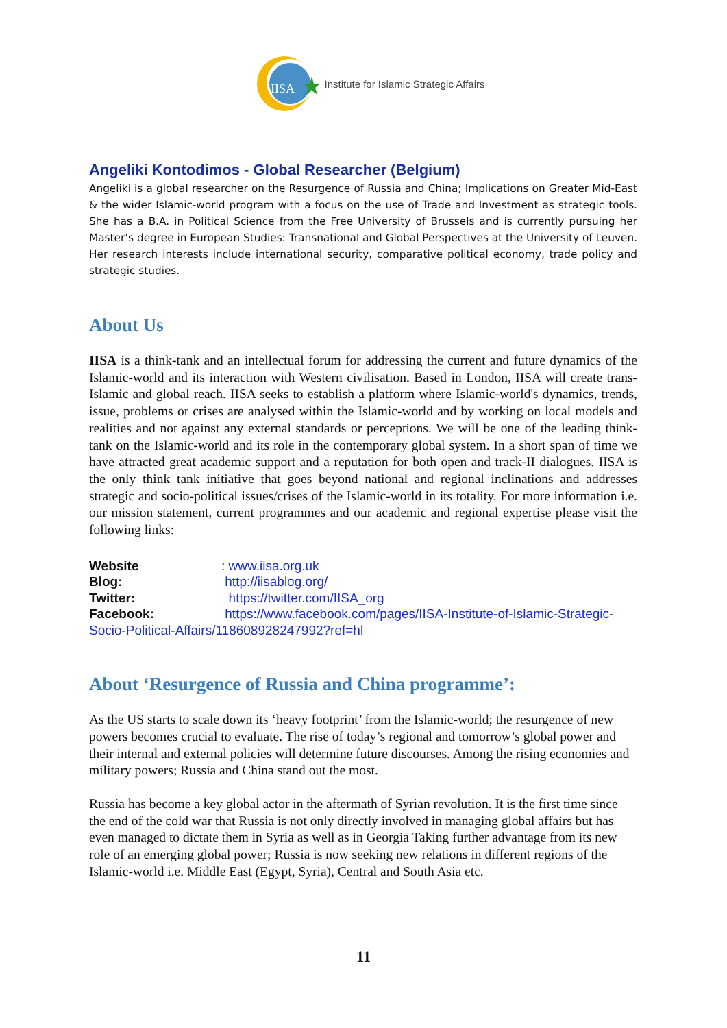IISA
Institute for Islamic Strategic Affairs
Angeliki Kontodimos - Global Researcher (Belgium)
Angeliki is a global researcher on the Resurgence of Russia and China; Implications on Greater Mid-East & the wider Islamic-world program with a focus on the use of Trade and Investment as strategic tools. She has a B.A. in Political Science from the Free University of Brussels and is currently pursuing her Master’s degree in European Studies: Transnational and Global Perspectives at the University of Leuven. Her research interests include international security, comparative political economy, trade policy and strategic studies.
About Us
IISA is a think-tank and an intellectual forum for addressing the current and future dynamics of the Islamic-world and its interaction with Western civilisation. Based in London, IISA will create trans-Islamic and global reach. IISA seeks to establish a platform where Islamic-world's dynamics, trends, issue, problems or crises are analysed within the Islamic-world and by working on local models and realities and not against any external standards or perceptions. We will be one of the leading think-tank on the Islamic-world and its role in the contemporary global system. In a short span of time we have attracted great academic support and a reputation for both open and track-II dialogues. IISA is the only think tank initiative that goes beyond national and regional inclinations and addresses strategic and socio-political issues/crises of the Islamic-world in its totality. For more information i.e. our mission statement, current programmes and our academic and regional expertise please visit the following links:
Website: www.iisa.org.uk
Blog: http://iisablog.org/
Twitter: https://twitter.com/IISA_org
Facebook: https://www.facebook.com/pages/IISA-Institute-of-Islamic-Strategic-Socio-Political-Affairs/118608928247992?ref=hl
About ‘Resurgence of Russia and China programme’:
As the US starts to scale down its ‘heavy footprint’ from the Islamic-world; the resurgence of new powers becomes crucial to evaluate. The rise of today’s regional and tomorrow’s global power and their internal and external policies will determine future discourses. Among the rising economies and military powers; Russia and China stand out the most.
Russia has become a key global actor in the aftermath of Syrian revolution. It is the first time since the end of the cold war that Russia is not only directly involved in managing global affairs but has even managed to dictate them in Syria as well as in Georgia Taking further advantage from its new role of an emerging global power; Russia is now seeking new relations in different regions of the Islamic-world i.e. Middle East (Egypt, Syria), Central and South Asia etc.
11